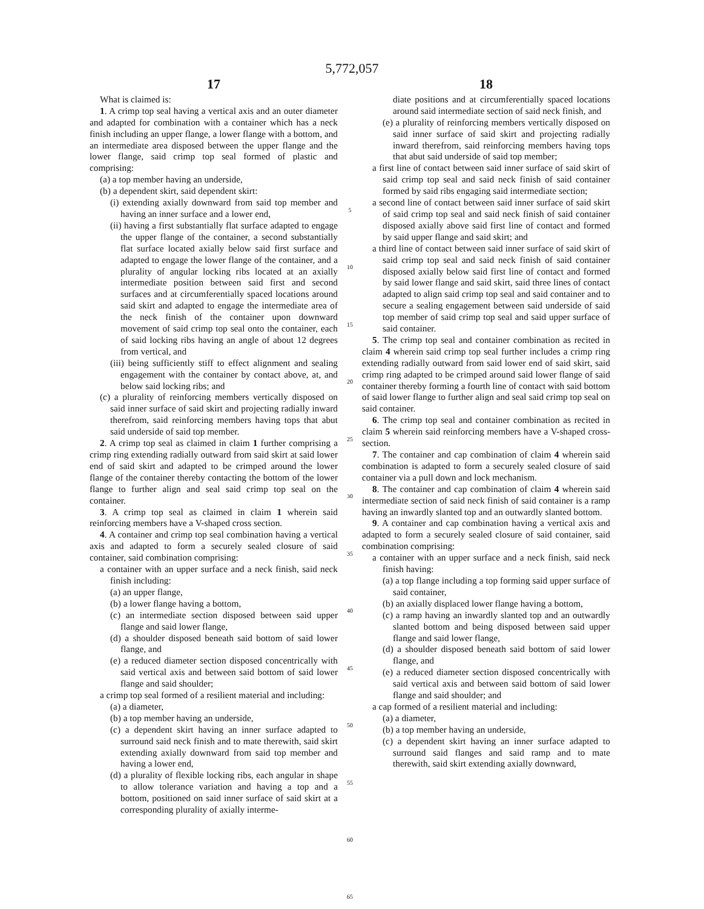5,772,057
17
What is claimed is:
1. A crimp top seal having a vertical axis and an outer diameter and adapted for combination with a container which has a neck finish including an upper flange, a lower flange with a bottom, and an intermediate area disposed between the upper flange and the lower flange, said crimp top seal formed of plastic and comprising:
(a) a top member having an underside,
(b) a dependent skirt, said dependent skirt:
(i) extending axially downward from said top member and having an inner surface and a lower end,
(ii) having a first substantially flat surface adapted to engage the upper flange of the container, a second substantially flat surface located axially below said first surface and adapted to engage the lower flange of the container, and a plurality of angular locking ribs located at an axially intermediate position between said first and second surfaces and at circumferentially spaced locations around said skirt and adapted to engage the intermediate area of the neck finish of the container upon downward movement of said crimp top seal onto the container, each of said locking ribs having an angle of about 12 degrees from vertical, and
(iii) being sufficiently stiff to effect alignment and sealing engagement with the container by contact above, at, and below said locking ribs; and
(c) a plurality of reinforcing members vertically disposed on said inner surface of said skirt and projecting radially inward therefrom, said reinforcing members having tops that abut said underside of said top member.
2. A crimp top seal as claimed in claim 1 further comprising a crimp ring extending radially outward from said skirt at said lower end of said skirt and adapted to be crimped around the lower flange of the container thereby contacting the bottom of the lower flange to further align and seal said crimp top seal on the container.
3. A crimp top seal as claimed in claim 1 wherein said reinforcing members have a V-shaped cross section.
4. A container and crimp top seal combination having a vertical axis and adapted to form a securely sealed closure of said container, said combination comprising:
a container with an upper surface and a neck finish, said neck finish including:
(a) an upper flange,
(b) a lower flange having a bottom,
(c) an intermediate section disposed between said upper flange and said lower flange,
(d) a shoulder disposed beneath said bottom of said lower flange, and
(e) a reduced diameter section disposed concentrically with said vertical axis and between said bottom of said lower flange and said shoulder;
a crimp top seal formed of a resilient material and including:
(a) a diameter,
(b) a top member having an underside,
(c) a dependent skirt having an inner surface adapted to surround said neck finish and to mate therewith, said skirt extending axially downward from said top member and having a lower end,
(d) a plurality of flexible locking ribs, each angular in shape to allow tolerance variation and having a top and a bottom, positioned on said inner surface of said skirt at a corresponding plurality of axially interme-
5
10
15
20
25
30
35
40
45
50
55
60
65
18
diate positions and at circumferentially spaced locations around said intermediate section of said neck finish, and
(e) a plurality of reinforcing members vertically disposed on said inner surface of said skirt and projecting radially inward therefrom, said reinforcing members having tops that abut said underside of said top member;
a first line of contact between said inner surface of said skirt of said crimp top seal and said neck finish of said container formed by said ribs engaging said intermediate section;
a second line of contact between said inner surface of said skirt of said crimp top seal and said neck finish of said container disposed axially above said first line of contact and formed by said upper flange and said skirt; and
a third line of contact between said inner surface of said skirt of said crimp top seal and said neck finish of said container disposed axially below said first line of contact and formed by said lower flange and said skirt, said three lines of contact adapted to align said crimp top seal and said container and to secure a sealing engagement between said underside of said top member of said crimp top seal and said upper surface of said container.
5. The crimp top seal and container combination as recited in claim 4 wherein said crimp top seal further includes a crimp ring extending radially outward from said lower end of said skirt, said crimp ring adapted to be crimped around said lower flange of said container thereby forming a fourth line of contact with said bottom of said lower flange to further align and seal said crimp top seal on said container.
6. The crimp top seal and container combination as recited in claim 5 wherein said reinforcing members have a V-shaped cross-section.
7. The container and cap combination of claim 4 wherein said combination is adapted to form a securely sealed closure of said container via a pull down and lock mechanism.
8. The container and cap combination of claim 4 wherein said intermediate section of said neck finish of said container is a ramp having an inwardly slanted top and an outwardly slanted bottom.
9. A container and cap combination having a vertical axis and adapted to form a securely sealed closure of said container, said combination comprising:
a container with an upper surface and a neck finish, said neck finish having:
(a) a top flange including a top forming said upper surface of said container,
(b) an axially displaced lower flange having a bottom,
(c) a ramp having an inwardly slanted top and an outwardly slanted bottom and being disposed between said upper flange and said lower flange,
(d) a shoulder disposed beneath said bottom of said lower flange, and
(e) a reduced diameter section disposed concentrically with said vertical axis and between said bottom of said lower flange and said shoulder; and
a cap formed of a resilient material and including:
(a) a diameter,
(b) a top member having an underside,
(c) a dependent skirt having an inner surface adapted to surround said flanges and said ramp and to mate therewith, said skirt extending axially downward,